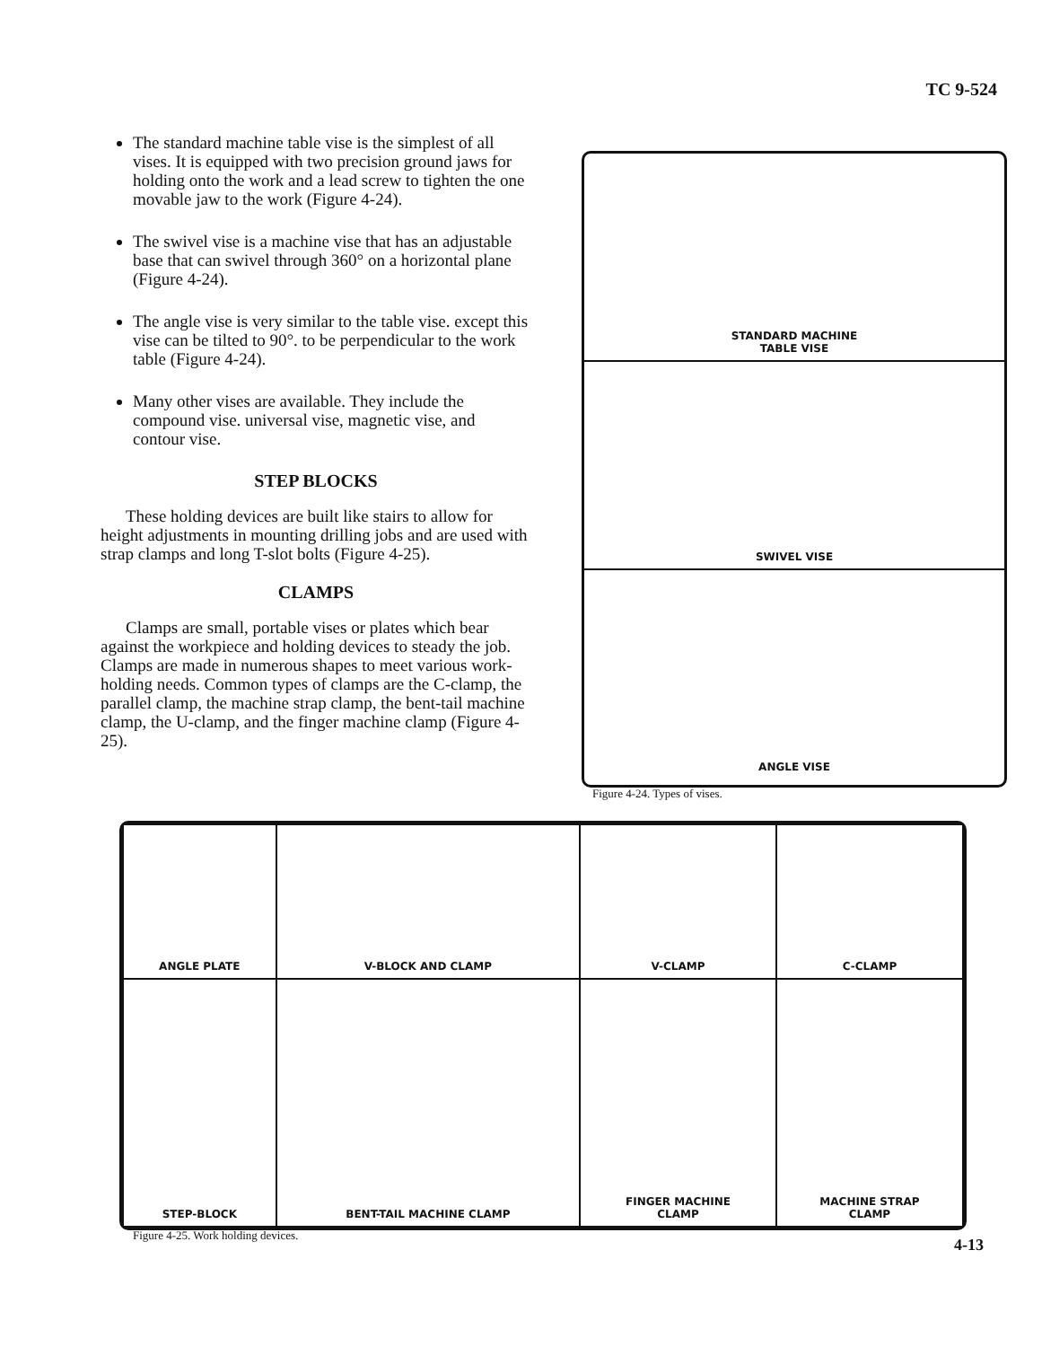TC 9-524
The standard machine table vise is the simplest of all vises. It is equipped with two precision ground jaws for holding onto the work and a lead screw to tighten the one movable jaw to the work (Figure 4-24).
The swivel vise is a machine vise that has an adjustable base that can swivel through 360° on a horizontal plane (Figure 4-24).
The angle vise is very similar to the table vise. except this vise can be tilted to 90°. to be perpendicular to the work table (Figure 4-24).
Many other vises are available. They include the compound vise. universal vise, magnetic vise, and contour vise.
STEP BLOCKS
These holding devices are built like stairs to allow for height adjustments in mounting drilling jobs and are used with strap clamps and long T-slot bolts (Figure 4-25).
CLAMPS
Clamps are small, portable vises or plates which bear against the workpiece and holding devices to steady the job. Clamps are made in numerous shapes to meet various work-holding needs. Common types of clamps are the C-clamp, the parallel clamp, the machine strap clamp, the bent-tail machine clamp, the U-clamp, and the finger machine clamp (Figure 4-25).
STANDARD MACHINE
TABLE VISE
SWIVEL VISE
ANGLE VISE
Figure 4-24. Types of vises.
| ANGLE PLATE | V-BLOCK AND CLAMP | V-CLAMP | C-CLAMP |
| STEP-BLOCK | BENT-TAIL MACHINE CLAMP | FINGER MACHINE CLAMP | MACHINE STRAP CLAMP |
Figure 4-25. Work holding devices.
4-13